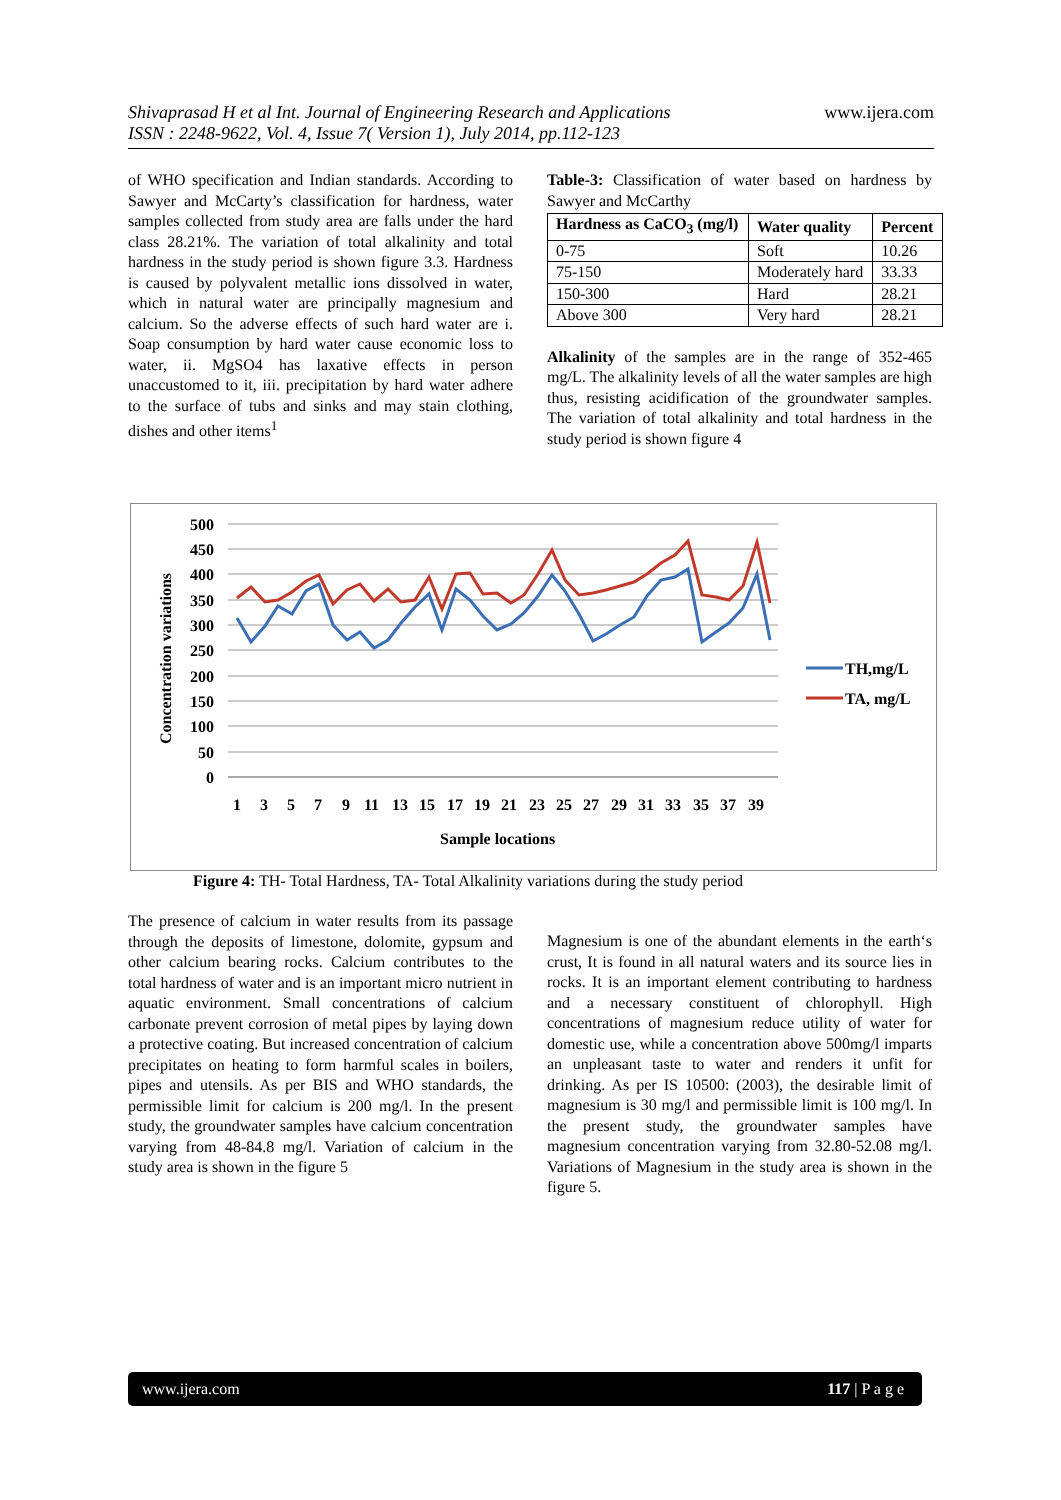www.ijera.com
Shivaprasad H et al Int. Journal of Engineering Research and Applications
ISSN : 2248-9622, Vol. 4, Issue 7( Version 1), July 2014, pp.112-123
of WHO specification and Indian standards. According to Sawyer and McCarty’s classification for hardness, water samples collected from study area are falls under the hard class 28.21%. The variation of total alkalinity and total hardness in the study period is shown figure 3.3. Hardness is caused by polyvalent metallic ions dissolved in water, which in natural water are principally magnesium and calcium. So the adverse effects of such hard water are i. Soap consumption by hard water cause economic loss to water, ii. MgSO4 has laxative effects in person unaccustomed to it, iii. precipitation by hard water adhere to the surface of tubs and sinks and may stain clothing, dishes and other items<sup>1</sup>
Table-3: Classification of water based on hardness by Sawyer and McCarthy
| Hardness as CaCO<sub>3</sub> (mg/l) | Water quality | Percent |
| --- | --- | --- |
| 0-75 | Soft | 10.26 |
| 75-150 | Moderately hard | 33.33 |
| 150-300 | Hard | 28.21 |
| Above 300 | Very hard | 28.21 |
Alkalinity of the samples are in the range of 352-465 mg/L. The alkalinity levels of all the water samples are high thus, resisting acidification of the groundwater samples. The variation of total alkalinity and total hardness in the study period is shown figure 4
Concentration variations
500
450
400
350
300
250
200
150
100
50
0
1
3
5
7
9
11
13
15
17
19
21
23
25
27
29
31
33
35
37
39
Sample locations
TH,mg/L
TA, mg/L
Figure 4: TH- Total Hardness, TA- Total Alkalinity variations during the study period
The presence of calcium in water results from its passage through the deposits of limestone, dolomite, gypsum and other calcium bearing rocks. Calcium contributes to the total hardness of water and is an important micro nutrient in aquatic environment. Small concentrations of calcium carbonate prevent corrosion of metal pipes by laying down a protective coating. But increased concentration of calcium precipitates on heating to form harmful scales in boilers, pipes and utensils. As per BIS and WHO standards, the permissible limit for calcium is 200 mg/l. In the present study, the groundwater samples have calcium concentration varying from 48-84.8 mg/l. Variation of calcium in the study area is shown in the figure 5
Magnesium is one of the abundant elements in the earth‘s crust, It is found in all natural waters and its source lies in rocks. It is an important element contributing to hardness and a necessary constituent of chlorophyll. High concentrations of magnesium reduce utility of water for domestic use, while a concentration above 500mg/l imparts an unpleasant taste to water and renders it unfit for drinking. As per IS 10500: (2003), the desirable limit of magnesium is 30 mg/l and permissible limit is 100 mg/l. In the present study, the groundwater samples have magnesium concentration varying from 32.80-52.08 mg/l. Variations of Magnesium in the study area is shown in the figure 5.
www.ijera.com 117 | P a g e